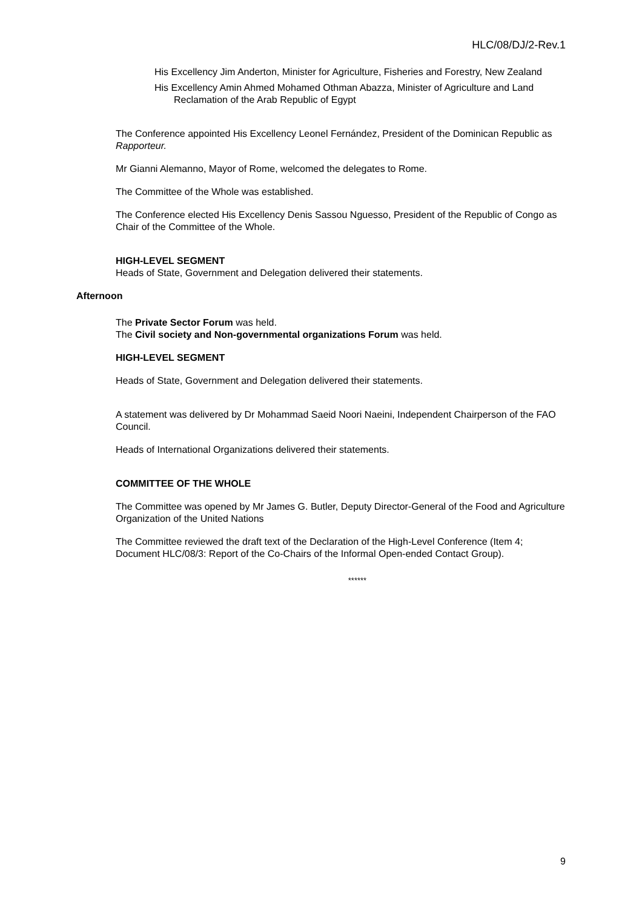HLC/08/DJ/2-Rev.1
His Excellency Jim Anderton, Minister for Agriculture, Fisheries and Forestry, New Zealand
His Excellency Amin Ahmed Mohamed Othman Abazza, Minister of Agriculture and Land Reclamation of the Arab Republic of Egypt
The Conference appointed His Excellency Leonel Fernández, President of the Dominican Republic as Rapporteur.
Mr Gianni Alemanno, Mayor of Rome, welcomed the delegates to Rome.
The Committee of the Whole was established.
The Conference elected His Excellency Denis Sassou Nguesso, President of the Republic of Congo as Chair of the Committee of the Whole.
HIGH-LEVEL SEGMENT
Heads of State, Government and Delegation delivered their statements.
Afternoon
The Private Sector Forum was held.
The Civil society and Non-governmental organizations Forum was held.
HIGH-LEVEL SEGMENT
Heads of State, Government and Delegation delivered their statements.
A statement was delivered by Dr Mohammad Saeid Noori Naeini, Independent Chairperson of the FAO Council.
Heads of International Organizations delivered their statements.
COMMITTEE OF THE WHOLE
The Committee was opened by Mr James G. Butler, Deputy Director-General of the Food and Agriculture Organization of the United Nations
The Committee reviewed the draft text of the Declaration of the High-Level Conference (Item 4; Document HLC/08/3: Report of the Co-Chairs of the Informal Open-ended Contact Group).
******
9